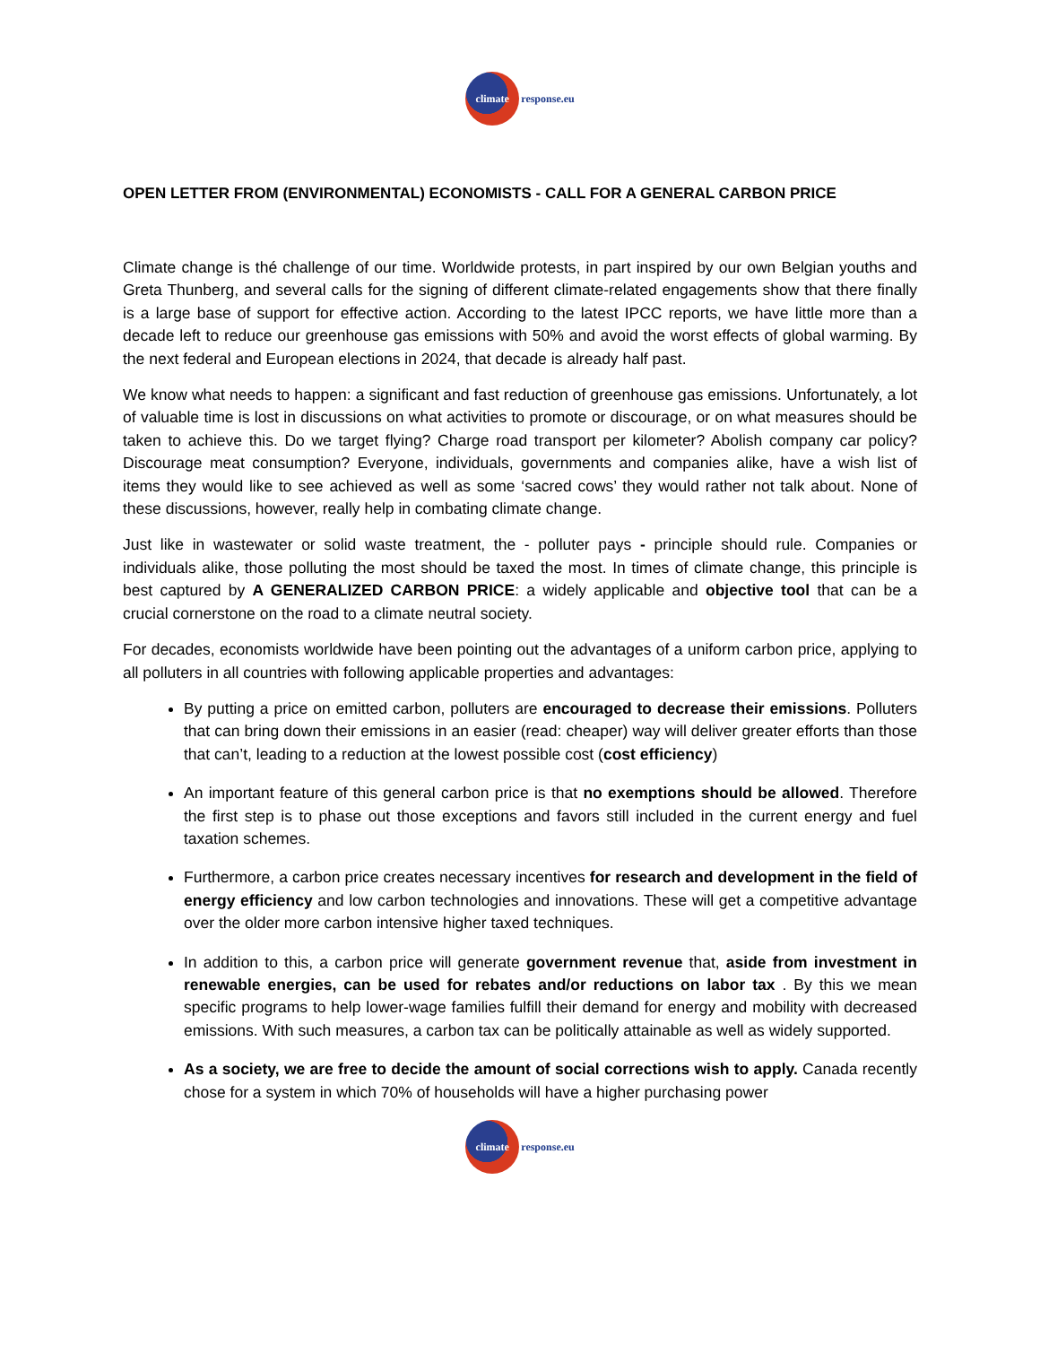climate
response.eu
OPEN LETTER FROM (ENVIRONMENTAL) ECONOMISTS - CALL FOR A GENERAL CARBON PRICE
Climate change is thé challenge of our time. Worldwide protests, in part inspired by our own Belgian youths and Greta Thunberg, and several calls for the signing of different climate-related engagements show that there finally is a large base of support for effective action. According to the latest IPCC reports, we have little more than a decade left to reduce our greenhouse gas emissions with 50% and avoid the worst effects of global warming. By the next federal and European elections in 2024, that decade is already half past.
We know what needs to happen: a significant and fast reduction of greenhouse gas emissions. Unfortunately, a lot of valuable time is lost in discussions on what activities to promote or discourage, or on what measures should be taken to achieve this. Do we target flying? Charge road transport per kilometer? Abolish company car policy? Discourage meat consumption? Everyone, individuals, governments and companies alike, have a wish list of items they would like to see achieved as well as some ‘sacred cows’ they would rather not talk about. None of these discussions, however, really help in combating climate change.
Just like in wastewater or solid waste treatment, the - polluter pays - principle should rule. Companies or individuals alike, those polluting the most should be taxed the most. In times of climate change, this principle is best captured by A GENERALIZED CARBON PRICE: a widely applicable and objective tool that can be a crucial cornerstone on the road to a climate neutral society.
For decades, economists worldwide have been pointing out the advantages of a uniform carbon price, applying to all polluters in all countries with following applicable properties and advantages:
By putting a price on emitted carbon, polluters are encouraged to decrease their emissions. Polluters that can bring down their emissions in an easier (read: cheaper) way will deliver greater efforts than those that can’t, leading to a reduction at the lowest possible cost (cost efficiency)
An important feature of this general carbon price is that no exemptions should be allowed. Therefore the first step is to phase out those exceptions and favors still included in the current energy and fuel taxation schemes.
Furthermore, a carbon price creates necessary incentives for research and development in the field of energy efficiency and low carbon technologies and innovations. These will get a competitive advantage over the older more carbon intensive higher taxed techniques.
In addition to this, a carbon price will generate government revenue that, aside from investment in renewable energies, can be used for rebates and/or reductions on labor tax . By this we mean specific programs to help lower-wage families fulfill their demand for energy and mobility with decreased emissions. With such measures, a carbon tax can be politically attainable as well as widely supported.
As a society, we are free to decide the amount of social corrections wish to apply. Canada recently chose for a system in which 70% of households will have a higher purchasing power
climate
response.eu